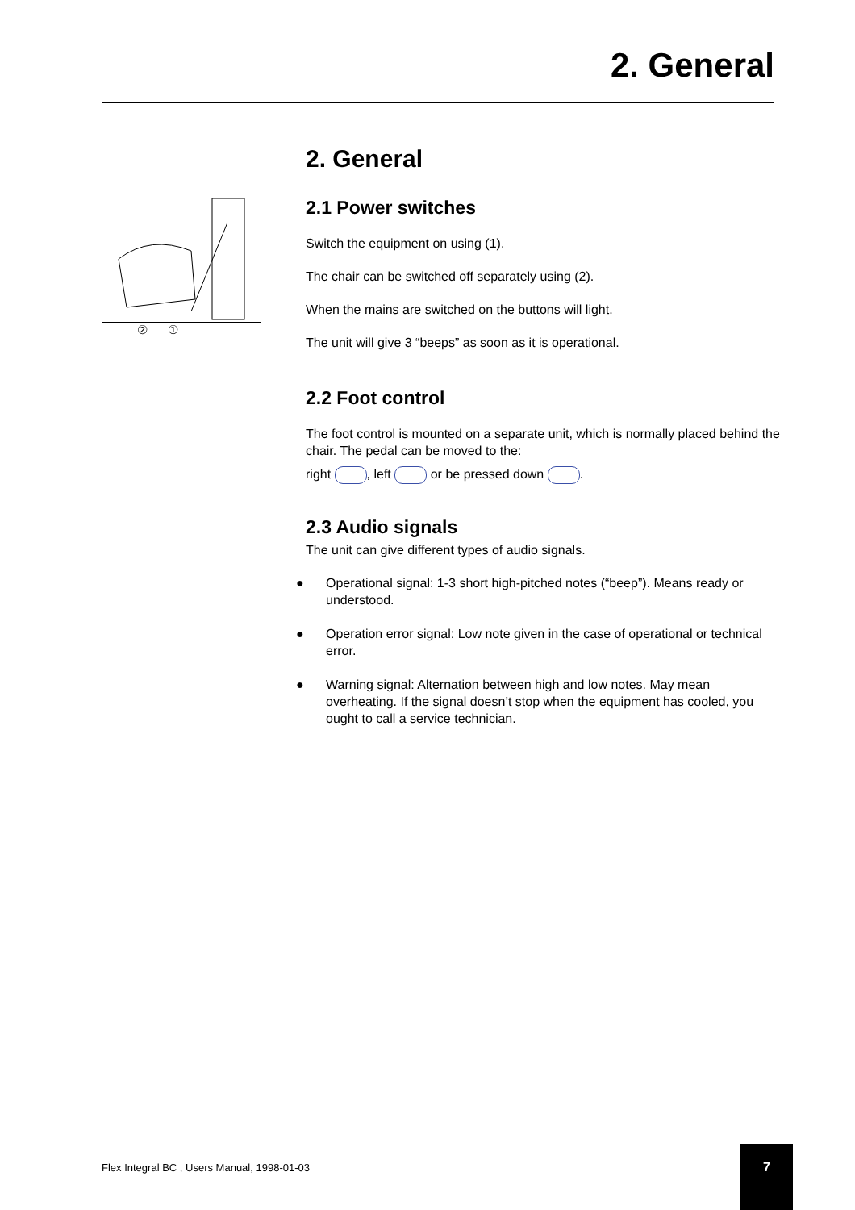2. General
② ①
2. General
2.1 Power switches
Switch the equipment on using (1).
The chair can be switched off separately using (2).
When the mains are switched on the buttons will light.
The unit will give 3 “beeps” as soon as it is operational.
2.2 Foot control
The foot control is mounted on a separate unit, which is normally placed behind the chair. The pedal can be moved to the:
right , left or be pressed down .
2.3 Audio signals
The unit can give different types of audio signals.
● Operational signal: 1-3 short high-pitched notes (“beep”). Means ready or understood.
● Operation error signal: Low note given in the case of operational or technical error.
● Warning signal: Alternation between high and low notes. May mean overheating. If the signal doesn’t stop when the equipment has cooled, you ought to call a service technician.
Flex Integral BC , Users Manual, 1998-01-03
7